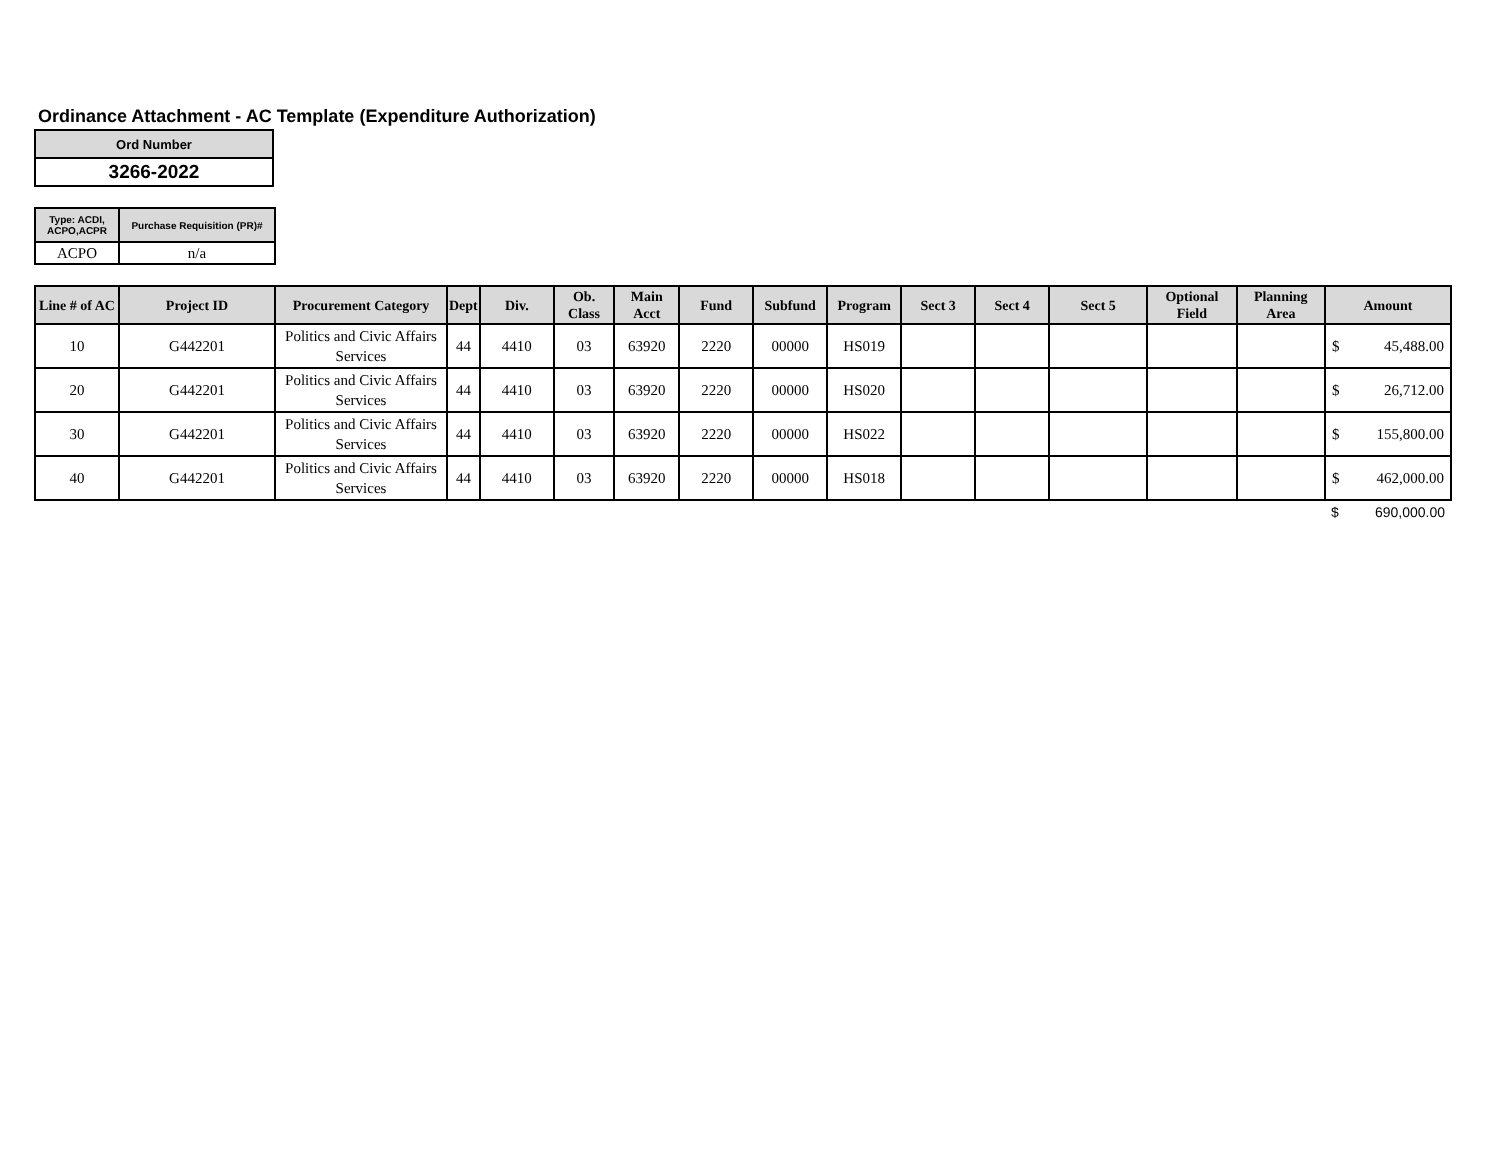Ordinance Attachment - AC Template (Expenditure Authorization)
| Ord Number |
| --- |
| 3266-2022 |
| Type: ACDI, ACPO,ACPR | Purchase Requisition (PR)# |
| --- | --- |
| ACPO | n/a |
| Line # of AC | Project ID | Procurement Category | Dept | Div. | Ob. Class | Main Acct | Fund | Subfund | Program | Sect 3 | Sect 4 | Sect 5 | Optional Field | Planning Area | Amount |
| --- | --- | --- | --- | --- | --- | --- | --- | --- | --- | --- | --- | --- | --- | --- | --- |
| 10 | G442201 | Politics and Civic Affairs Services | 44 | 4410 | 03 | 63920 | 2220 | 00000 | HS019 | | | | | | $ 45,488.00 |
| 20 | G442201 | Politics and Civic Affairs Services | 44 | 4410 | 03 | 63920 | 2220 | 00000 | HS020 | | | | | | $ 26,712.00 |
| 30 | G442201 | Politics and Civic Affairs Services | 44 | 4410 | 03 | 63920 | 2220 | 00000 | HS022 | | | | | | $ 155,800.00 |
| 40 | G442201 | Politics and Civic Affairs Services | 44 | 4410 | 03 | 63920 | 2220 | 00000 | HS018 | | | | | | $ 462,000.00 |
| | | | | | | | | | | | | | | | $ 690,000.00 |